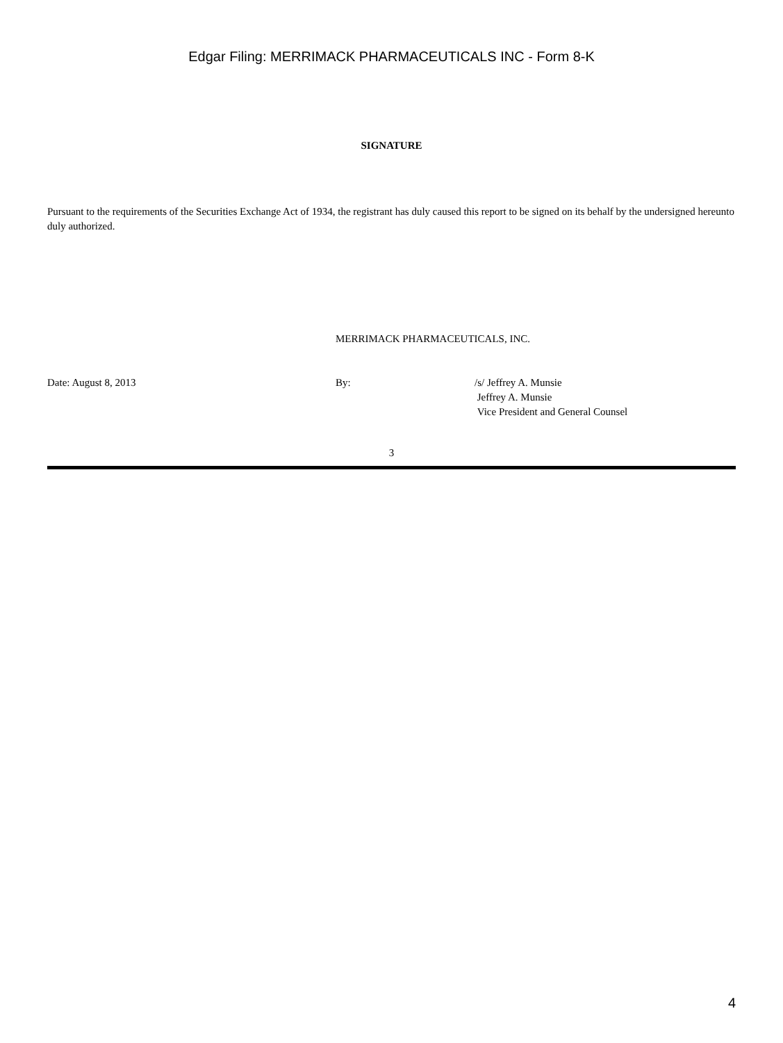Edgar Filing: MERRIMACK PHARMACEUTICALS INC - Form 8-K
SIGNATURE
Pursuant to the requirements of the Securities Exchange Act of 1934, the registrant has duly caused this report to be signed on its behalf by the undersigned hereunto duly authorized.
MERRIMACK PHARMACEUTICALS, INC.
Date: August 8, 2013 By: /s/ Jeffrey A. Munsie
Jeffrey A. Munsie
Vice President and General Counsel
3
4